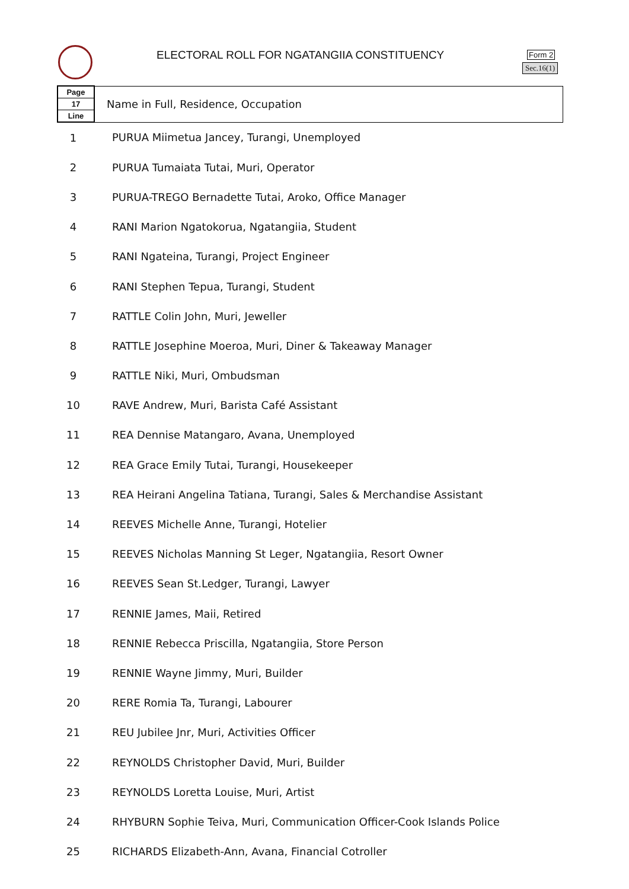ELECTORAL ROLL FOR NGATANGIIA CONSTITUENCY
Form 2
Sec.16(1)
| Page 17 Line | Name in Full, Residence, Occupation |
| --- | --- |
| 1 | PURUA Miimetua Jancey, Turangi, Unemployed |
| 2 | PURUA Tumaiata Tutai, Muri, Operator |
| 3 | PURUA-TREGO Bernadette Tutai, Aroko, Office Manager |
| 4 | RANI Marion Ngatokorua, Ngatangiia, Student |
| 5 | RANI Ngateina, Turangi, Project Engineer |
| 6 | RANI Stephen Tepua, Turangi, Student |
| 7 | RATTLE Colin John, Muri, Jeweller |
| 8 | RATTLE Josephine Moeroa, Muri, Diner & Takeaway Manager |
| 9 | RATTLE Niki, Muri, Ombudsman |
| 10 | RAVE Andrew, Muri, Barista Café Assistant |
| 11 | REA Dennise Matangaro, Avana, Unemployed |
| 12 | REA Grace Emily Tutai, Turangi, Housekeeper |
| 13 | REA Heirani Angelina Tatiana, Turangi, Sales & Merchandise Assistant |
| 14 | REEVES Michelle Anne, Turangi, Hotelier |
| 15 | REEVES Nicholas Manning St Leger, Ngatangiia, Resort Owner |
| 16 | REEVES Sean St.Ledger, Turangi, Lawyer |
| 17 | RENNIE James, Maii, Retired |
| 18 | RENNIE Rebecca Priscilla, Ngatangiia, Store Person |
| 19 | RENNIE Wayne Jimmy, Muri, Builder |
| 20 | RERE Romia Ta, Turangi, Labourer |
| 21 | REU Jubilee Jnr, Muri, Activities Officer |
| 22 | REYNOLDS Christopher David, Muri, Builder |
| 23 | REYNOLDS Loretta Louise, Muri, Artist |
| 24 | RHYBURN Sophie Teiva, Muri, Communication Officer-Cook Islands Police |
| 25 | RICHARDS Elizabeth-Ann, Avana, Financial Cotroller |